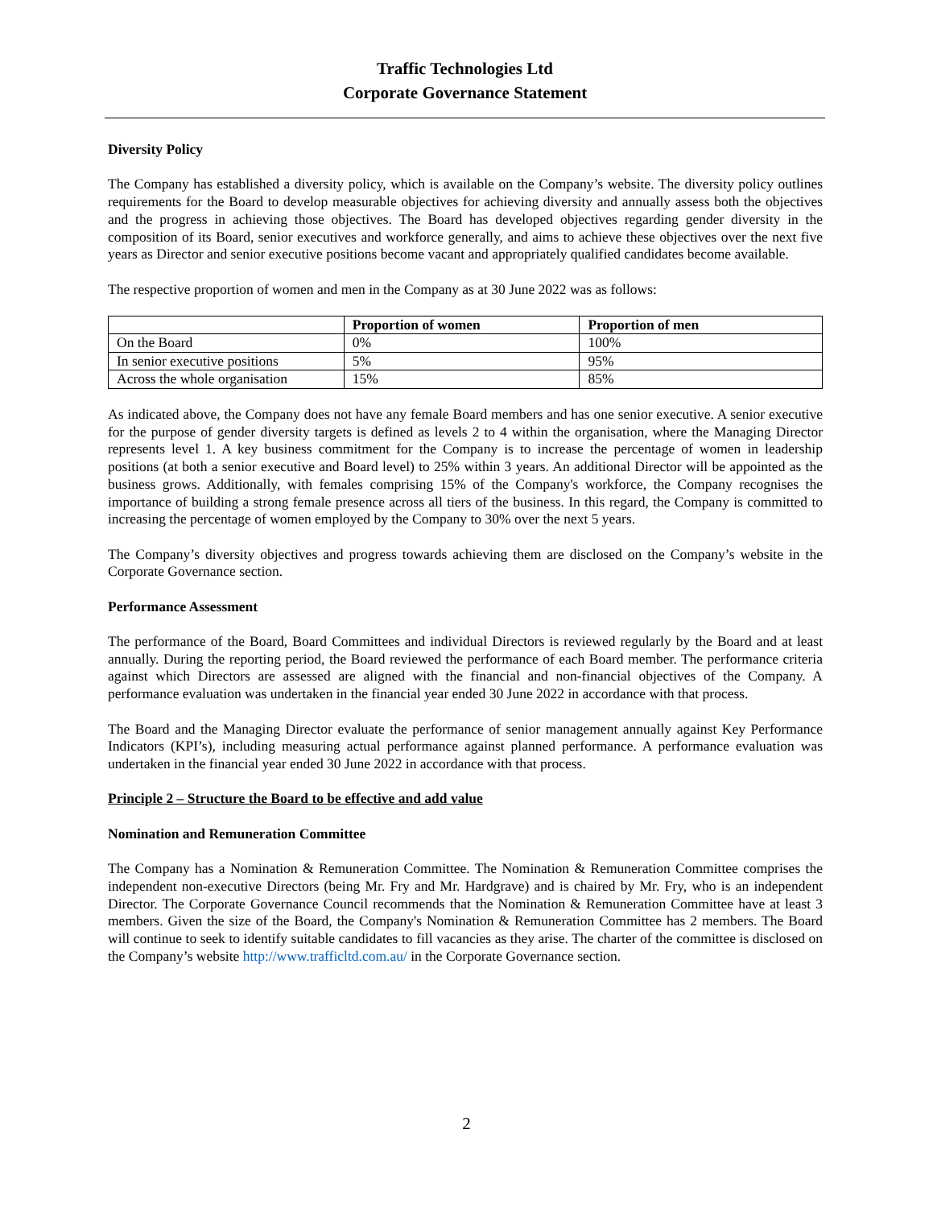Traffic Technologies Ltd
Corporate Governance Statement
Diversity Policy
The Company has established a diversity policy, which is available on the Company’s website. The diversity policy outlines requirements for the Board to develop measurable objectives for achieving diversity and annually assess both the objectives and the progress in achieving those objectives. The Board has developed objectives regarding gender diversity in the composition of its Board, senior executives and workforce generally, and aims to achieve these objectives over the next five years as Director and senior executive positions become vacant and appropriately qualified candidates become available.
The respective proportion of women and men in the Company as at 30 June 2022 was as follows:
| | Proportion of women | Proportion of men |
| --- | --- | --- |
| On the Board | 0% | 100% |
| In senior executive positions | 5% | 95% |
| Across the whole organisation | 15% | 85% |
As indicated above, the Company does not have any female Board members and has one senior executive. A senior executive for the purpose of gender diversity targets is defined as levels 2 to 4 within the organisation, where the Managing Director represents level 1. A key business commitment for the Company is to increase the percentage of women in leadership positions (at both a senior executive and Board level) to 25% within 3 years. An additional Director will be appointed as the business grows. Additionally, with females comprising 15% of the Company's workforce, the Company recognises the importance of building a strong female presence across all tiers of the business. In this regard, the Company is committed to increasing the percentage of women employed by the Company to 30% over the next 5 years.
The Company’s diversity objectives and progress towards achieving them are disclosed on the Company’s website in the Corporate Governance section.
Performance Assessment
The performance of the Board, Board Committees and individual Directors is reviewed regularly by the Board and at least annually. During the reporting period, the Board reviewed the performance of each Board member. The performance criteria against which Directors are assessed are aligned with the financial and non-financial objectives of the Company. A performance evaluation was undertaken in the financial year ended 30 June 2022 in accordance with that process.
The Board and the Managing Director evaluate the performance of senior management annually against Key Performance Indicators (KPI’s), including measuring actual performance against planned performance. A performance evaluation was undertaken in the financial year ended 30 June 2022 in accordance with that process.
Principle 2 – Structure the Board to be effective and add value
Nomination and Remuneration Committee
The Company has a Nomination & Remuneration Committee. The Nomination & Remuneration Committee comprises the independent non-executive Directors (being Mr. Fry and Mr. Hardgrave) and is chaired by Mr. Fry, who is an independent Director. The Corporate Governance Council recommends that the Nomination & Remuneration Committee have at least 3 members. Given the size of the Board, the Company's Nomination & Remuneration Committee has 2 members. The Board will continue to seek to identify suitable candidates to fill vacancies as they arise. The charter of the committee is disclosed on the Company’s website http://www.trafficltd.com.au/ in the Corporate Governance section.
2